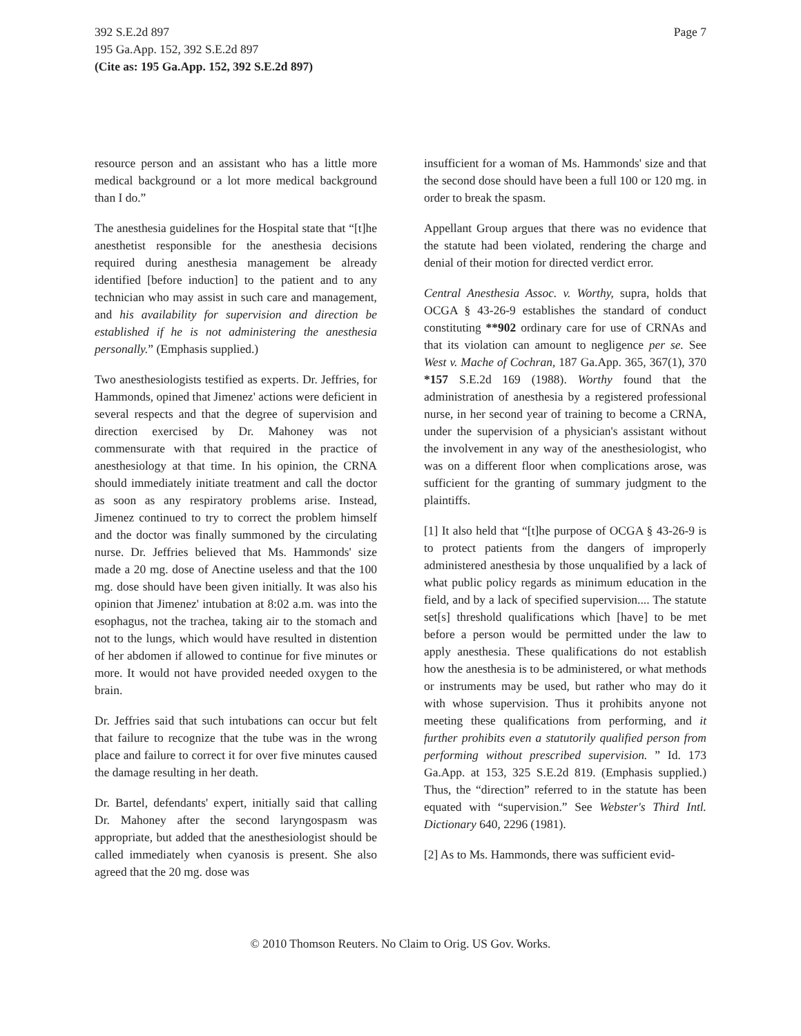Page 7 392 S.E.2d 897
195 Ga.App. 152, 392 S.E.2d 897
(Cite as: 195 Ga.App. 152, 392 S.E.2d 897)
resource person and an assistant who has a little more medical background or a lot more medical background than I do.”
The anesthesia guidelines for the Hospital state that “[t]he anesthetist responsible for the anesthesia decisions required during anesthesia management be already identified [before induction] to the patient and to any technician who may assist in such care and management, and his availability for supervision and direction be established if he is not administering the anesthesia personally.” (Emphasis supplied.)
Two anesthesiologists testified as experts. Dr. Jeffries, for Hammonds, opined that Jimenez' actions were deficient in several respects and that the degree of supervision and direction exercised by Dr. Mahoney was not commensurate with that required in the practice of anesthesiology at that time. In his opinion, the CRNA should immediately initiate treatment and call the doctor as soon as any respiratory problems arise. Instead, Jimenez continued to try to correct the problem himself and the doctor was finally summoned by the circulating nurse. Dr. Jeffries believed that Ms. Hammonds' size made a 20 mg. dose of Anectine useless and that the 100 mg. dose should have been given initially. It was also his opinion that Jimenez' intubation at 8:02 a.m. was into the esophagus, not the trachea, taking air to the stomach and not to the lungs, which would have resulted in distention of her abdomen if allowed to continue for five minutes or more. It would not have provided needed oxygen to the brain.
Dr. Jeffries said that such intubations can occur but felt that failure to recognize that the tube was in the wrong place and failure to correct it for over five minutes caused the damage resulting in her death.
Dr. Bartel, defendants' expert, initially said that calling Dr. Mahoney after the second laryngospasm was appropriate, but added that the anesthesiologist should be called immediately when cyanosis is present. She also agreed that the 20 mg. dose was
insufficient for a woman of Ms. Hammonds' size and that the second dose should have been a full 100 or 120 mg. in order to break the spasm.
Appellant Group argues that there was no evidence that the statute had been violated, rendering the charge and denial of their motion for directed verdict error.
Central Anesthesia Assoc. v. Worthy, supra, holds that OCGA § 43-26-9 establishes the standard of conduct constituting **902 ordinary care for use of CRNAs and that its violation can amount to negligence per se. See West v. Mache of Cochran, 187 Ga.App. 365, 367(1), 370 *157 S.E.2d 169 (1988). Worthy found that the administration of anesthesia by a registered professional nurse, in her second year of training to become a CRNA, under the supervision of a physician's assistant without the involvement in any way of the anesthesiologist, who was on a different floor when complications arose, was sufficient for the granting of summary judgment to the plaintiffs.
[1] It also held that “[t]he purpose of OCGA § 43-26-9 is to protect patients from the dangers of improperly administered anesthesia by those unqualified by a lack of what public policy regards as minimum education in the field, and by a lack of specified supervision.... The statute set[s] threshold qualifications which [have] to be met before a person would be permitted under the law to apply anesthesia. These qualifications do not establish how the anesthesia is to be administered, or what methods or instruments may be used, but rather who may do it with whose supervision. Thus it prohibits anyone not meeting these qualifications from performing, and it further prohibits even a statutorily qualified person from performing without prescribed supervision. ” Id. 173 Ga.App. at 153, 325 S.E.2d 819. (Emphasis supplied.) Thus, the “direction” referred to in the statute has been equated with “supervision.” See Webster's Third Intl. Dictionary 640, 2296 (1981).
[2] As to Ms. Hammonds, there was sufficient evid-
© 2010 Thomson Reuters. No Claim to Orig. US Gov. Works.